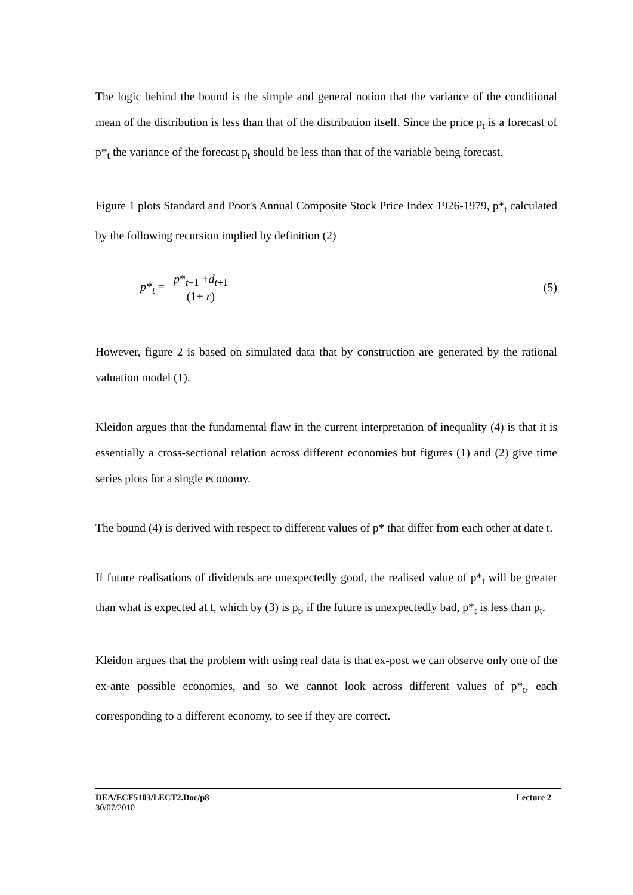The logic behind the bound is the simple and general notion that the variance of the conditional mean of the distribution is less than that of the distribution itself. Since the price p<sub>t</sub> is a forecast of p*<sub>t</sub> the variance of the forecast p<sub>t</sub> should be less than that of the variable being forecast.
Figure 1 plots Standard and Poor's Annual Composite Stock Price Index 1926-1979, p*<sub>t</sub> calculated by the following recursion implied by definition (2)
p*<sub>t</sub> = p*<sub>t−1</sub> +d<sub>t+1</sub> (1+ r) (5)
However, figure 2 is based on simulated data that by construction are generated by the rational valuation model (1).
Kleidon argues that the fundamental flaw in the current interpretation of inequality (4) is that it is essentially a cross-sectional relation across different economies but figures (1) and (2) give time series plots for a single economy.
The bound (4) is derived with respect to different values of p* that differ from each other at date t.
If future realisations of dividends are unexpectedly good, the realised value of p*<sub>t</sub> will be greater than what is expected at t, which by (3) is p<sub>t</sub>, if the future is unexpectedly bad, p*<sub>t</sub> is less than p<sub>t</sub>.
Kleidon argues that the problem with using real data is that ex-post we can observe only one of the ex-ante possible economies, and so we cannot look across different values of p*<sub>t</sub>, each corresponding to a different economy, to see if they are correct.
DEA/ECF5103/LECT2.Doc/p8 Lecture 2
30/07/2010